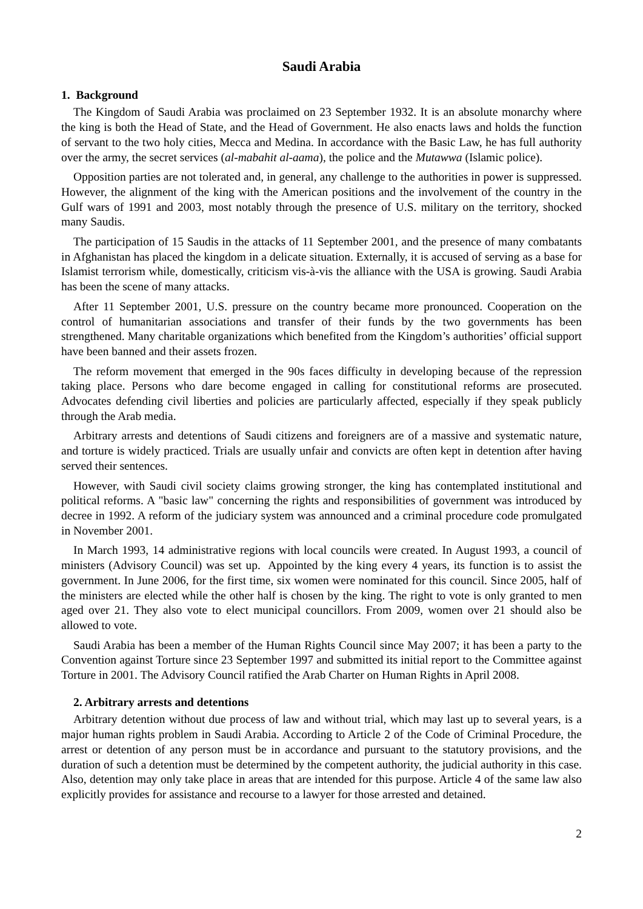Saudi Arabia
1. Background
The Kingdom of Saudi Arabia was proclaimed on 23 September 1932. It is an absolute monarchy where the king is both the Head of State, and the Head of Government. He also enacts laws and holds the function of servant to the two holy cities, Mecca and Medina. In accordance with the Basic Law, he has full authority over the army, the secret services (al-mabahit al-aama), the police and the Mutawwa (Islamic police).
Opposition parties are not tolerated and, in general, any challenge to the authorities in power is suppressed. However, the alignment of the king with the American positions and the involvement of the country in the Gulf wars of 1991 and 2003, most notably through the presence of U.S. military on the territory, shocked many Saudis.
The participation of 15 Saudis in the attacks of 11 September 2001, and the presence of many combatants in Afghanistan has placed the kingdom in a delicate situation. Externally, it is accused of serving as a base for Islamist terrorism while, domestically, criticism vis-à-vis the alliance with the USA is growing. Saudi Arabia has been the scene of many attacks.
After 11 September 2001, U.S. pressure on the country became more pronounced. Cooperation on the control of humanitarian associations and transfer of their funds by the two governments has been strengthened. Many charitable organizations which benefited from the Kingdom’s authorities’ official support have been banned and their assets frozen.
The reform movement that emerged in the 90s faces difficulty in developing because of the repression taking place. Persons who dare become engaged in calling for constitutional reforms are prosecuted. Advocates defending civil liberties and policies are particularly affected, especially if they speak publicly through the Arab media.
Arbitrary arrests and detentions of Saudi citizens and foreigners are of a massive and systematic nature, and torture is widely practiced. Trials are usually unfair and convicts are often kept in detention after having served their sentences.
However, with Saudi civil society claims growing stronger, the king has contemplated institutional and political reforms. A "basic law" concerning the rights and responsibilities of government was introduced by decree in 1992. A reform of the judiciary system was announced and a criminal procedure code promulgated in November 2001.
In March 1993, 14 administrative regions with local councils were created. In August 1993, a council of ministers (Advisory Council) was set up. Appointed by the king every 4 years, its function is to assist the government. In June 2006, for the first time, six women were nominated for this council. Since 2005, half of the ministers are elected while the other half is chosen by the king. The right to vote is only granted to men aged over 21. They also vote to elect municipal councillors. From 2009, women over 21 should also be allowed to vote.
Saudi Arabia has been a member of the Human Rights Council since May 2007; it has been a party to the Convention against Torture since 23 September 1997 and submitted its initial report to the Committee against Torture in 2001. The Advisory Council ratified the Arab Charter on Human Rights in April 2008.
2. Arbitrary arrests and detentions
Arbitrary detention without due process of law and without trial, which may last up to several years, is a major human rights problem in Saudi Arabia. According to Article 2 of the Code of Criminal Procedure, the arrest or detention of any person must be in accordance and pursuant to the statutory provisions, and the duration of such a detention must be determined by the competent authority, the judicial authority in this case. Also, detention may only take place in areas that are intended for this purpose. Article 4 of the same law also explicitly provides for assistance and recourse to a lawyer for those arrested and detained.
2